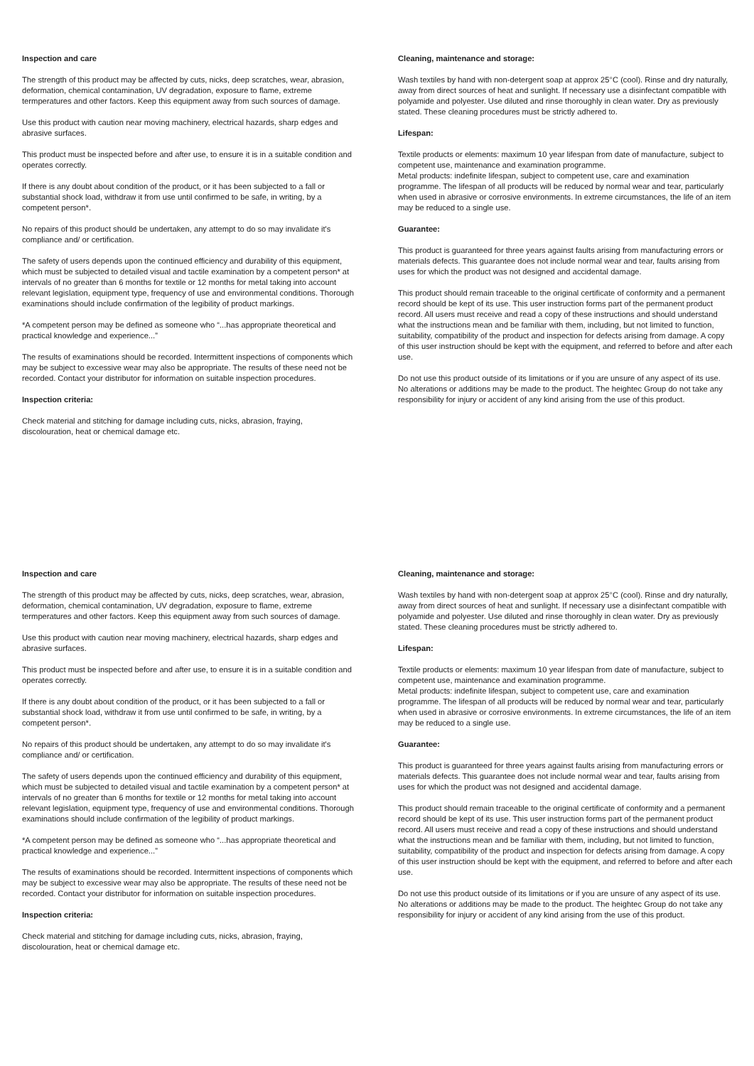Inspection and care
The strength of this product may be affected by cuts, nicks, deep scratches, wear, abrasion, deformation, chemical contamination, UV degradation, exposure to flame, extreme termperatures and other factors. Keep this equipment away from such sources of damage.
Use this product with caution near moving machinery, electrical hazards, sharp edges and abrasive surfaces.
This product must be inspected before and after use, to ensure it is in a suitable condition and operates correctly.
If there is any doubt about condition of the product, or it has been subjected to a fall or substantial shock load, withdraw it from use until confirmed to be safe, in writing, by a competent person*.
No repairs of this product should be undertaken, any attempt to do so may invalidate it's compliance and/ or certification.
The safety of users depends upon the continued efficiency and durability of this equipment, which must be subjected to detailed visual and tactile examination by a competent person* at intervals of no greater than 6 months for textile or 12 months for metal taking into account relevant legislation, equipment type, frequency of use and environmental conditions. Thorough examinations should include confirmation of the legibility of product markings.
*A competent person may be defined as someone who “...has appropriate theoretical and practical knowledge and experience...”
The results of examinations should be recorded. Intermittent inspections of components which may be subject to excessive wear may also be appropriate. The results of these need not be recorded. Contact your distributor for information on suitable inspection procedures.
Inspection criteria:
Check material and stitching for damage including cuts, nicks, abrasion, fraying, discolouration, heat or chemical damage etc.
Cleaning, maintenance and storage:
Wash textiles by hand with non-detergent soap at approx 25°C (cool). Rinse and dry naturally, away from direct sources of heat and sunlight. If necessary use a disinfectant compatible with polyamide and polyester. Use diluted and rinse thoroughly in clean water. Dry as previously stated. These cleaning procedures must be strictly adhered to.
Lifespan:
Textile products or elements: maximum 10 year lifespan from date of manufacture, subject to competent use, maintenance and examination programme.
Metal products: indefinite lifespan, subject to competent use, care and examination programme. The lifespan of all products will be reduced by normal wear and tear, particularly when used in abrasive or corrosive environments. In extreme circumstances, the life of an item may be reduced to a single use.
Guarantee:
This product is guaranteed for three years against faults arising from manufacturing errors or materials defects. This guarantee does not include normal wear and tear, faults arising from uses for which the product was not designed and accidental damage.
This product should remain traceable to the original certificate of conformity and a permanent record should be kept of its use. This user instruction forms part of the permanent product record. All users must receive and read a copy of these instructions and should understand what the instructions mean and be familiar with them, including, but not limited to function, suitability, compatibility of the product and inspection for defects arising from damage. A copy of this user instruction should be kept with the equipment, and referred to before and after each use.
Do not use this product outside of its limitations or if you are unsure of any aspect of its use. No alterations or additions may be made to the product. The heightec Group do not take any responsibility for injury or accident of any kind arising from the use of this product.
Inspection and care
The strength of this product may be affected by cuts, nicks, deep scratches, wear, abrasion, deformation, chemical contamination, UV degradation, exposure to flame, extreme termperatures and other factors. Keep this equipment away from such sources of damage.
Use this product with caution near moving machinery, electrical hazards, sharp edges and abrasive surfaces.
This product must be inspected before and after use, to ensure it is in a suitable condition and operates correctly.
If there is any doubt about condition of the product, or it has been subjected to a fall or substantial shock load, withdraw it from use until confirmed to be safe, in writing, by a competent person*.
No repairs of this product should be undertaken, any attempt to do so may invalidate it's compliance and/ or certification.
The safety of users depends upon the continued efficiency and durability of this equipment, which must be subjected to detailed visual and tactile examination by a competent person* at intervals of no greater than 6 months for textile or 12 months for metal taking into account relevant legislation, equipment type, frequency of use and environmental conditions. Thorough examinations should include confirmation of the legibility of product markings.
*A competent person may be defined as someone who “...has appropriate theoretical and practical knowledge and experience...”
The results of examinations should be recorded. Intermittent inspections of components which may be subject to excessive wear may also be appropriate. The results of these need not be recorded. Contact your distributor for information on suitable inspection procedures.
Inspection criteria:
Check material and stitching for damage including cuts, nicks, abrasion, fraying, discolouration, heat or chemical damage etc.
Cleaning, maintenance and storage:
Wash textiles by hand with non-detergent soap at approx 25°C (cool). Rinse and dry naturally, away from direct sources of heat and sunlight. If necessary use a disinfectant compatible with polyamide and polyester. Use diluted and rinse thoroughly in clean water. Dry as previously stated. These cleaning procedures must be strictly adhered to.
Lifespan:
Textile products or elements: maximum 10 year lifespan from date of manufacture, subject to competent use, maintenance and examination programme.
Metal products: indefinite lifespan, subject to competent use, care and examination programme. The lifespan of all products will be reduced by normal wear and tear, particularly when used in abrasive or corrosive environments. In extreme circumstances, the life of an item may be reduced to a single use.
Guarantee:
This product is guaranteed for three years against faults arising from manufacturing errors or materials defects. This guarantee does not include normal wear and tear, faults arising from uses for which the product was not designed and accidental damage.
This product should remain traceable to the original certificate of conformity and a permanent record should be kept of its use. This user instruction forms part of the permanent product record. All users must receive and read a copy of these instructions and should understand what the instructions mean and be familiar with them, including, but not limited to function, suitability, compatibility of the product and inspection for defects arising from damage. A copy of this user instruction should be kept with the equipment, and referred to before and after each use.
Do not use this product outside of its limitations or if you are unsure of any aspect of its use. No alterations or additions may be made to the product. The heightec Group do not take any responsibility for injury or accident of any kind arising from the use of this product.